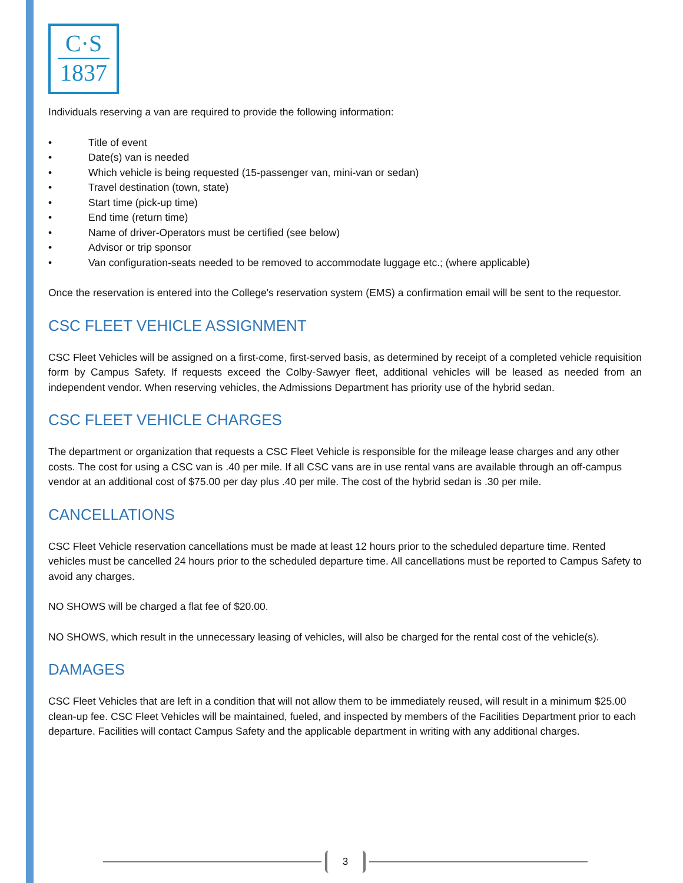C·S
1837
Individuals reserving a van are required to provide the following information:
• Title of event
• Date(s) van is needed
• Which vehicle is being requested (15-passenger van, mini-van or sedan)
• Travel destination (town, state)
• Start time (pick-up time)
• End time (return time)
• Name of driver-Operators must be certified (see below)
• Advisor or trip sponsor
• Van configuration-seats needed to be removed to accommodate luggage etc.; (where applicable)
Once the reservation is entered into the College's reservation system (EMS) a confirmation email will be sent to the requestor.
CSC FLEET VEHICLE ASSIGNMENT
CSC Fleet Vehicles will be assigned on a first-come, first-served basis, as determined by receipt of a completed vehicle requisition form by Campus Safety. If requests exceed the Colby-Sawyer fleet, additional vehicles will be leased as needed from an independent vendor. When reserving vehicles, the Admissions Department has priority use of the hybrid sedan.
CSC FLEET VEHICLE CHARGES
The department or organization that requests a CSC Fleet Vehicle is responsible for the mileage lease charges and any other costs. The cost for using a CSC van is .40 per mile. If all CSC vans are in use rental vans are available through an off-campus vendor at an additional cost of $75.00 per day plus .40 per mile. The cost of the hybrid sedan is .30 per mile.
CANCELLATIONS
CSC Fleet Vehicle reservation cancellations must be made at least 12 hours prior to the scheduled departure time. Rented vehicles must be cancelled 24 hours prior to the scheduled departure time. All cancellations must be reported to Campus Safety to avoid any charges.
NO SHOWS will be charged a flat fee of $20.00.
NO SHOWS, which result in the unnecessary leasing of vehicles, will also be charged for the rental cost of the vehicle(s).
DAMAGES
CSC Fleet Vehicles that are left in a condition that will not allow them to be immediately reused, will result in a minimum $25.00 clean-up fee. CSC Fleet Vehicles will be maintained, fueled, and inspected by members of the Facilities Department prior to each departure. Facilities will contact Campus Safety and the applicable department in writing with any additional charges.
3